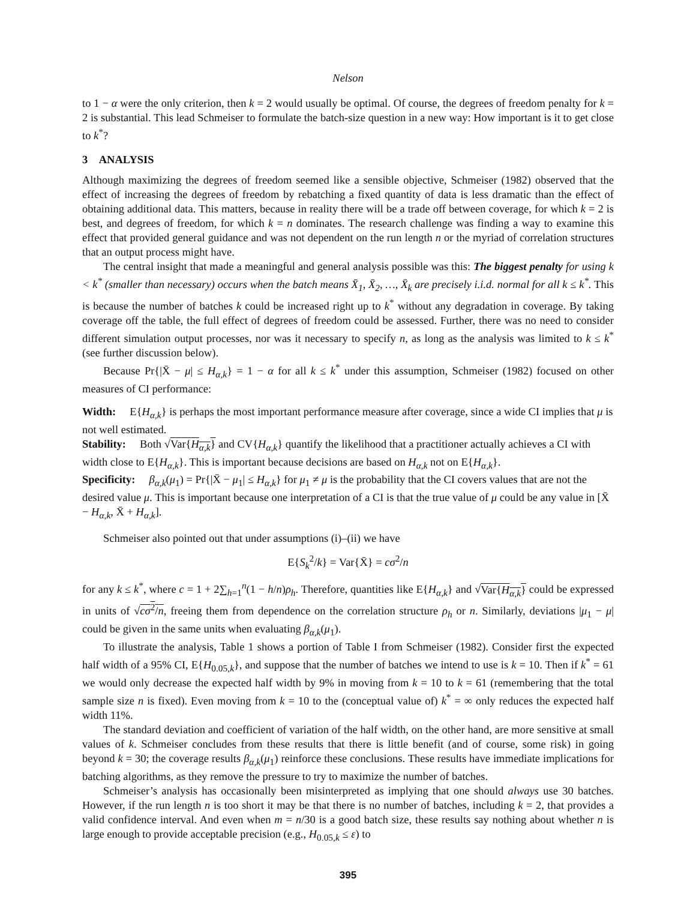Nelson
to 1 − α were the only criterion, then k = 2 would usually be optimal. Of course, the degrees of freedom penalty for k = 2 is substantial. This lead Schmeiser to formulate the batch-size question in a new way: How important is it to get close to k<sup>*</sup>?
3 ANALYSIS
Although maximizing the degrees of freedom seemed like a sensible objective, Schmeiser (1982) observed that the effect of increasing the degrees of freedom by rebatching a fixed quantity of data is less dramatic than the effect of obtaining additional data. This matters, because in reality there will be a trade off between coverage, for which k = 2 is best, and degrees of freedom, for which k = n dominates. The research challenge was finding a way to examine this effect that provided general guidance and was not dependent on the run length n or the myriad of correlation structures that an output process might have.
The central insight that made a meaningful and general analysis possible was this: The biggest penalty for using k < k<sup>*</sup> (smaller than necessary) occurs when the batch means X̄<sub>1</sub>, X̄<sub>2</sub>, …, X̄<sub>k</sub> are precisely i.i.d. normal for all k ≤ k<sup>*</sup>. This is because the number of batches k could be increased right up to k<sup>*</sup> without any degradation in coverage. By taking coverage off the table, the full effect of degrees of freedom could be assessed. Further, there was no need to consider different simulation output processes, nor was it necessary to specify n, as long as the analysis was limited to k ≤ k<sup>*</sup> (see further discussion below).
Because Pr{|X̄ − μ| ≤ H<sub>α,k</sub>} = 1 − α for all k ≤ k<sup>*</sup> under this assumption, Schmeiser (1982) focused on other measures of CI performance:
Width:
E{H<sub>α,k</sub>} is perhaps the most important performance measure after coverage, since a wide CI implies that μ is not well estimated.
Stability:
Both √Var{H<sub>α,k</sub>} and CV{H<sub>α,k</sub>} quantify the likelihood that a practitioner actually achieves a CI with width close to E{H<sub>α,k</sub>}. This is important because decisions are based on H<sub>α,k</sub> not on E{H<sub>α,k</sub>}.
Specificity:
β<sub>α,k</sub>(μ<sub>1</sub>) = Pr{|X̄ − μ<sub>1</sub>| ≤ H<sub>α,k</sub>} for μ<sub>1</sub> ≠ μ is the probability that the CI covers values that are not the desired value μ. This is important because one interpretation of a CI is that the true value of μ could be any value in [X̄ − H<sub>α,k</sub>, X̄ + H<sub>α,k</sub>].
Schmeiser also pointed out that under assumptions (i)–(ii) we have
E{S<sub>k</sub><sup>2</sup>/k} = Var{X̄} = cσ<sup>2</sup>/n
for any k ≤ k<sup>*</sup>, where c = 1 + 2∑<sub>h=1</sub><sup>n</sup>(1 − h/n)ρ<sub>h</sub>. Therefore, quantities like E{H<sub>α,k</sub>} and √Var{H<sub>α,k</sub>} could be expressed in units of √cσ<sup>2</sup>/n, freeing them from dependence on the correlation structure ρ<sub>h</sub> or n. Similarly, deviations |μ<sub>1</sub> − μ| could be given in the same units when evaluating β<sub>α,k</sub>(μ<sub>1</sub>).
To illustrate the analysis, Table 1 shows a portion of Table I from Schmeiser (1982). Consider first the expected half width of a 95% CI, E{H<sub>0.05,k</sub>}, and suppose that the number of batches we intend to use is k = 10. Then if k<sup>*</sup> = 61 we would only decrease the expected half width by 9% in moving from k = 10 to k = 61 (remembering that the total sample size n is fixed). Even moving from k = 10 to the (conceptual value of) k<sup>*</sup> = ∞ only reduces the expected half width 11%.
The standard deviation and coefficient of variation of the half width, on the other hand, are more sensitive at small values of k. Schmeiser concludes from these results that there is little benefit (and of course, some risk) in going beyond k = 30; the coverage results β<sub>α,k</sub>(μ<sub>1</sub>) reinforce these conclusions. These results have immediate implications for batching algorithms, as they remove the pressure to try to maximize the number of batches.
Schmeiser’s analysis has occasionally been misinterpreted as implying that one should always use 30 batches. However, if the run length n is too short it may be that there is no number of batches, including k = 2, that provides a valid confidence interval. And even when m = n/30 is a good batch size, these results say nothing about whether n is large enough to provide acceptable precision (e.g., H<sub>0.05,k</sub> ≤ ε) to
395